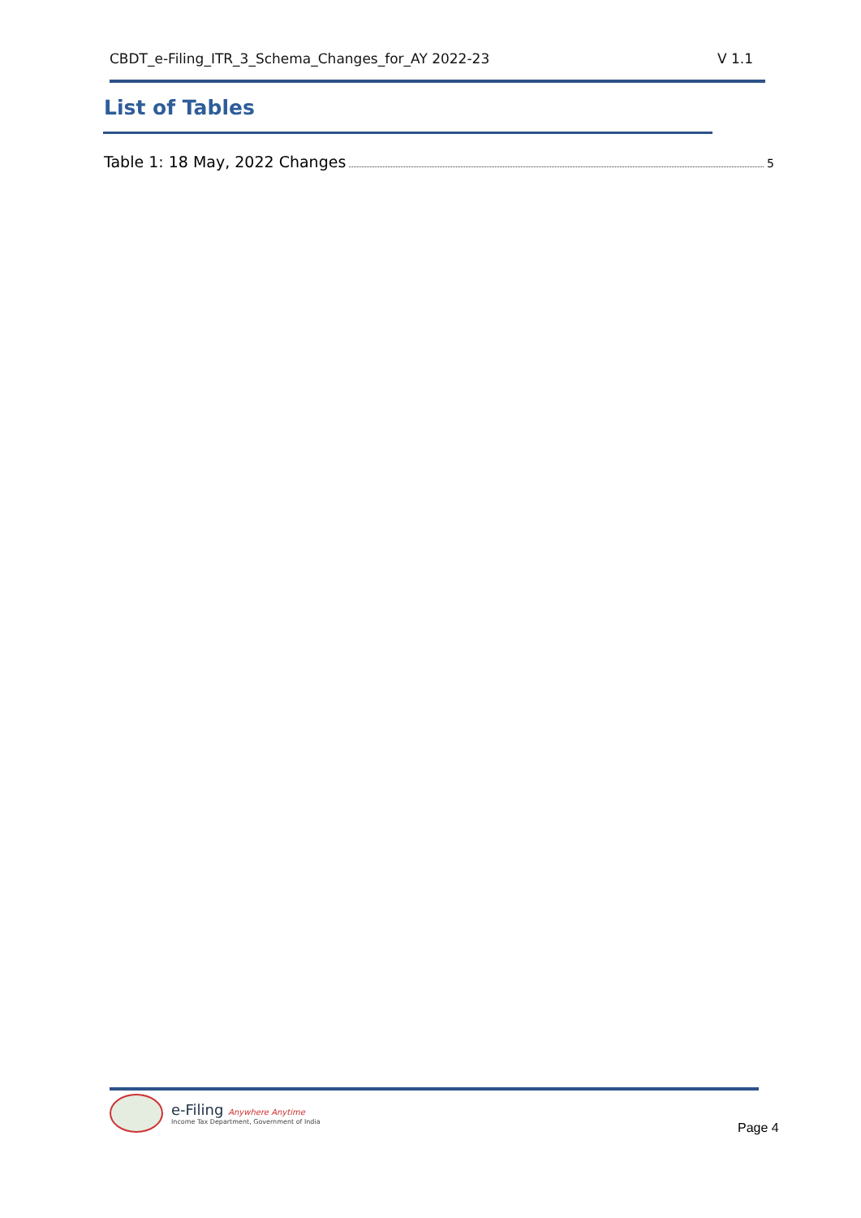CBDT_e-Filing_ITR_3_Schema_Changes_for_AY 2022-23 V 1.1
List of Tables
Table 1: 18 May, 2022 Changes 5
e-Filing Anywhere Anytime
Income Tax Department, Government of India
Page 4